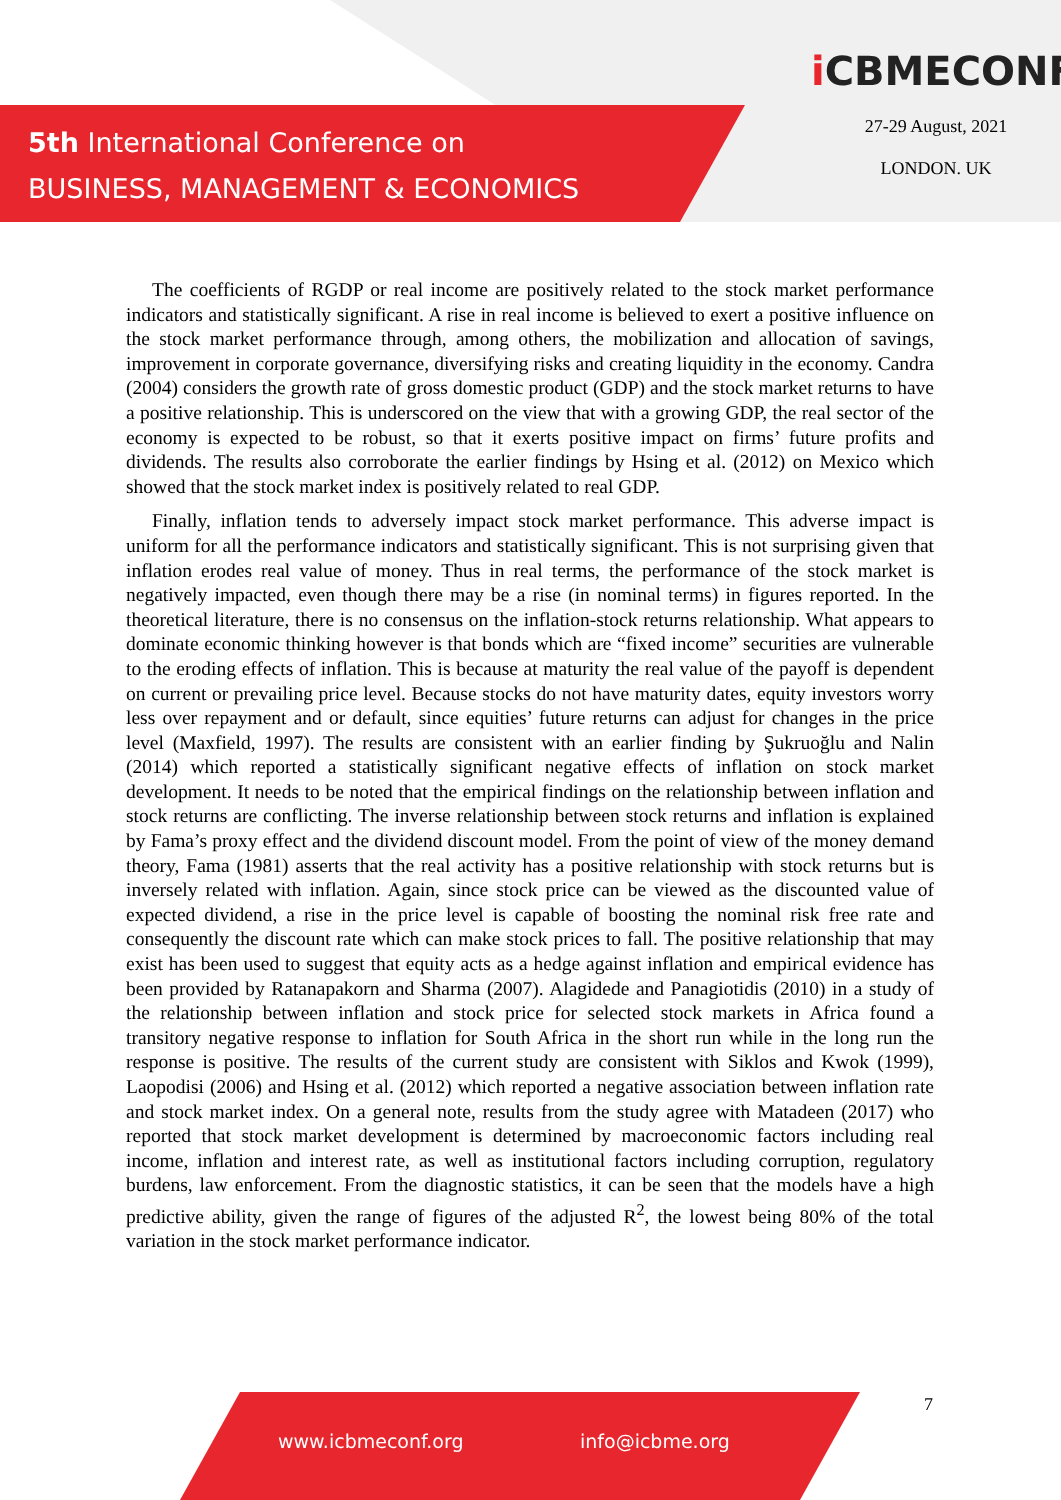5th International Conference on
BUSINESS, MANAGEMENT & ECONOMICS
iCBMECONF
27-29 August, 2021
LONDON. UK
The coefficients of RGDP or real income are positively related to the stock market performance indicators and statistically significant. A rise in real income is believed to exert a positive influence on the stock market performance through, among others, the mobilization and allocation of savings, improvement in corporate governance, diversifying risks and creating liquidity in the economy. Candra (2004) considers the growth rate of gross domestic product (GDP) and the stock market returns to have a positive relationship. This is underscored on the view that with a growing GDP, the real sector of the economy is expected to be robust, so that it exerts positive impact on firms’ future profits and dividends. The results also corroborate the earlier findings by Hsing et al. (2012) on Mexico which showed that the stock market index is positively related to real GDP.
Finally, inflation tends to adversely impact stock market performance. This adverse impact is uniform for all the performance indicators and statistically significant. This is not surprising given that inflation erodes real value of money. Thus in real terms, the performance of the stock market is negatively impacted, even though there may be a rise (in nominal terms) in figures reported. In the theoretical literature, there is no consensus on the inflation-stock returns relationship. What appears to dominate economic thinking however is that bonds which are “fixed income” securities are vulnerable to the eroding effects of inflation. This is because at maturity the real value of the payoff is dependent on current or prevailing price level. Because stocks do not have maturity dates, equity investors worry less over repayment and or default, since equities’ future returns can adjust for changes in the price level (Maxfield, 1997). The results are consistent with an earlier finding by Şukruoğlu and Nalin (2014) which reported a statistically significant negative effects of inflation on stock market development. It needs to be noted that the empirical findings on the relationship between inflation and stock returns are conflicting. The inverse relationship between stock returns and inflation is explained by Fama’s proxy effect and the dividend discount model. From the point of view of the money demand theory, Fama (1981) asserts that the real activity has a positive relationship with stock returns but is inversely related with inflation. Again, since stock price can be viewed as the discounted value of expected dividend, a rise in the price level is capable of boosting the nominal risk free rate and consequently the discount rate which can make stock prices to fall. The positive relationship that may exist has been used to suggest that equity acts as a hedge against inflation and empirical evidence has been provided by Ratanapakorn and Sharma (2007). Alagidede and Panagiotidis (2010) in a study of the relationship between inflation and stock price for selected stock markets in Africa found a transitory negative response to inflation for South Africa in the short run while in the long run the response is positive. The results of the current study are consistent with Siklos and Kwok (1999), Laopodisi (2006) and Hsing et al. (2012) which reported a negative association between inflation rate and stock market index. On a general note, results from the study agree with Matadeen (2017) who reported that stock market development is determined by macroeconomic factors including real income, inflation and interest rate, as well as institutional factors including corruption, regulatory burdens, law enforcement. From the diagnostic statistics, it can be seen that the models have a high predictive ability, given the range of figures of the adjusted R<sup>2</sup>, the lowest being 80% of the total variation in the stock market performance indicator.
7
www.icbmeconf.org info@icbme.org